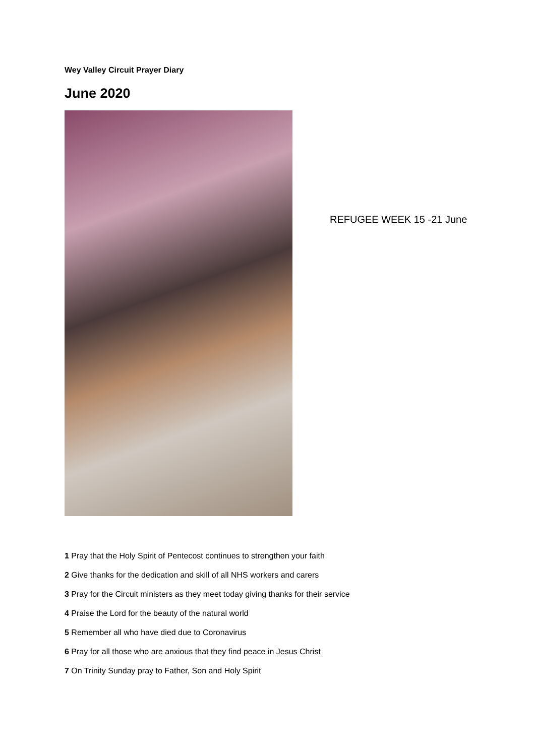Wey Valley Circuit Prayer Diary
June 2020
REFUGEE WEEK 15 -21 June
1 Pray that the Holy Spirit of Pentecost continues to strengthen your faith
2 Give thanks for the dedication and skill of all NHS workers and carers
3 Pray for the Circuit ministers as they meet today giving thanks for their service
4 Praise the Lord for the beauty of the natural world
5 Remember all who have died due to Coronavirus
6 Pray for all those who are anxious that they find peace in Jesus Christ
7 On Trinity Sunday pray to Father, Son and Holy Spirit